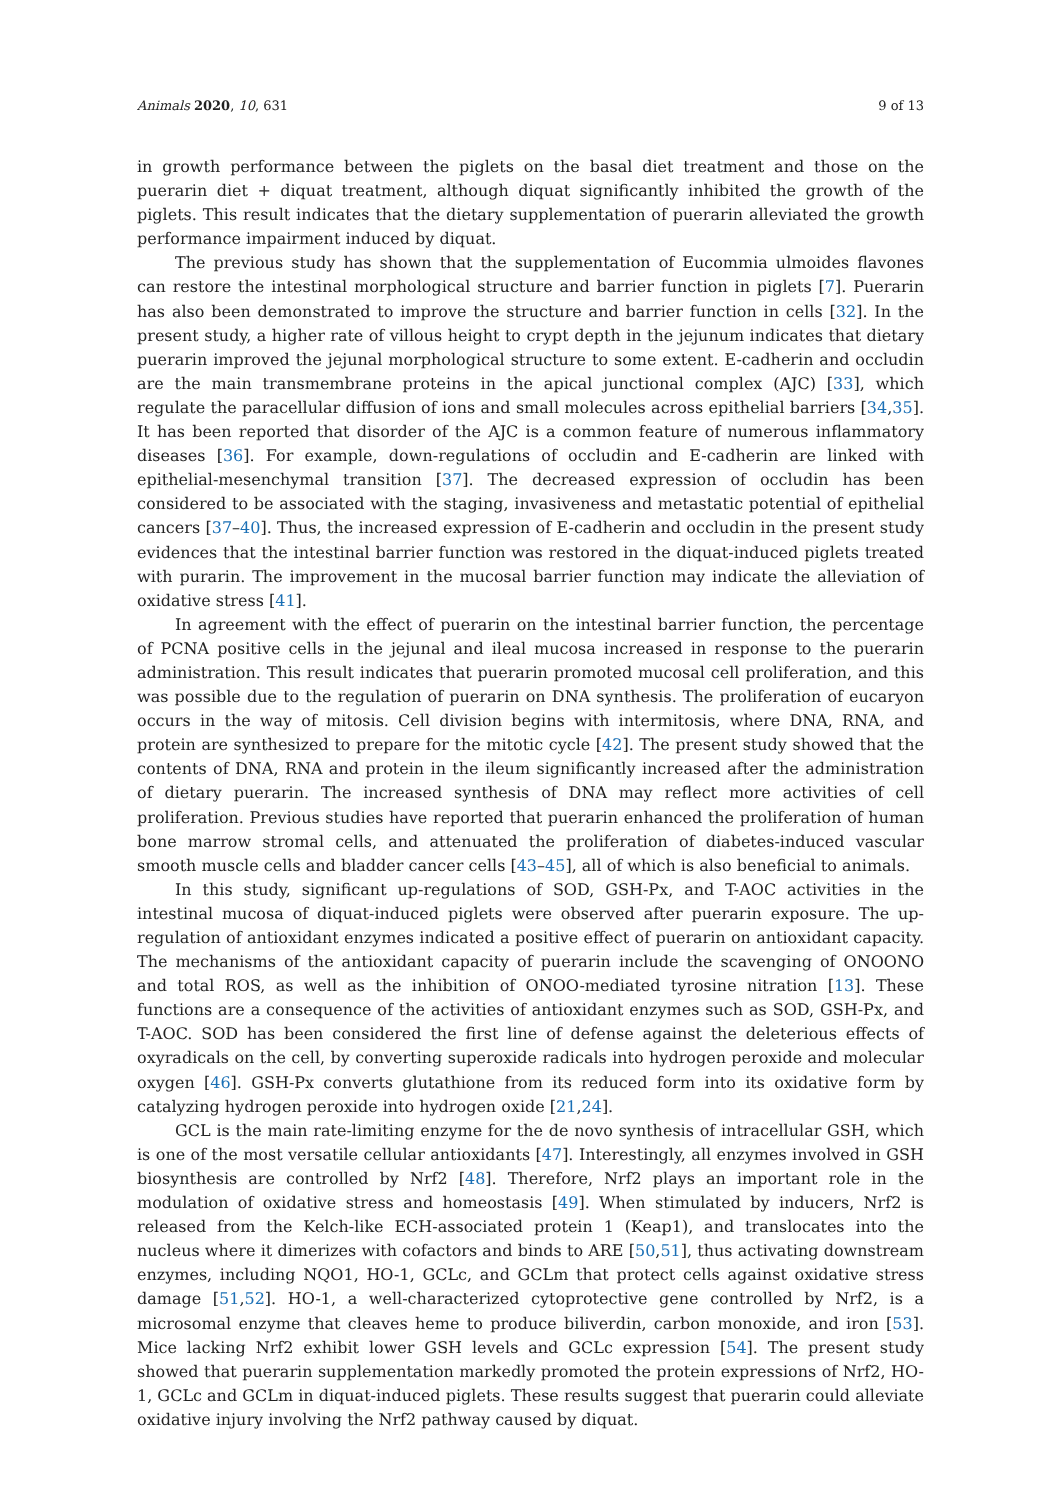Animals 2020, 10, 631 9 of 13
in growth performance between the piglets on the basal diet treatment and those on the puerarin diet + diquat treatment, although diquat significantly inhibited the growth of the piglets. This result indicates that the dietary supplementation of puerarin alleviated the growth performance impairment induced by diquat.
The previous study has shown that the supplementation of Eucommia ulmoides flavones can restore the intestinal morphological structure and barrier function in piglets [7]. Puerarin has also been demonstrated to improve the structure and barrier function in cells [32]. In the present study, a higher rate of villous height to crypt depth in the jejunum indicates that dietary puerarin improved the jejunal morphological structure to some extent. E-cadherin and occludin are the main transmembrane proteins in the apical junctional complex (AJC) [33], which regulate the paracellular diffusion of ions and small molecules across epithelial barriers [34,35]. It has been reported that disorder of the AJC is a common feature of numerous inflammatory diseases [36]. For example, down-regulations of occludin and E-cadherin are linked with epithelial-mesenchymal transition [37]. The decreased expression of occludin has been considered to be associated with the staging, invasiveness and metastatic potential of epithelial cancers [37–40]. Thus, the increased expression of E-cadherin and occludin in the present study evidences that the intestinal barrier function was restored in the diquat-induced piglets treated with purarin. The improvement in the mucosal barrier function may indicate the alleviation of oxidative stress [41].
In agreement with the effect of puerarin on the intestinal barrier function, the percentage of PCNA positive cells in the jejunal and ileal mucosa increased in response to the puerarin administration. This result indicates that puerarin promoted mucosal cell proliferation, and this was possible due to the regulation of puerarin on DNA synthesis. The proliferation of eucaryon occurs in the way of mitosis. Cell division begins with intermitosis, where DNA, RNA, and protein are synthesized to prepare for the mitotic cycle [42]. The present study showed that the contents of DNA, RNA and protein in the ileum significantly increased after the administration of dietary puerarin. The increased synthesis of DNA may reflect more activities of cell proliferation. Previous studies have reported that puerarin enhanced the proliferation of human bone marrow stromal cells, and attenuated the proliferation of diabetes-induced vascular smooth muscle cells and bladder cancer cells [43–45], all of which is also beneficial to animals.
In this study, significant up-regulations of SOD, GSH-Px, and T-AOC activities in the intestinal mucosa of diquat-induced piglets were observed after puerarin exposure. The up-regulation of antioxidant enzymes indicated a positive effect of puerarin on antioxidant capacity. The mechanisms of the antioxidant capacity of puerarin include the scavenging of ONOONO and total ROS, as well as the inhibition of ONOO-mediated tyrosine nitration [13]. These functions are a consequence of the activities of antioxidant enzymes such as SOD, GSH-Px, and T-AOC. SOD has been considered the first line of defense against the deleterious effects of oxyradicals on the cell, by converting superoxide radicals into hydrogen peroxide and molecular oxygen [46]. GSH-Px converts glutathione from its reduced form into its oxidative form by catalyzing hydrogen peroxide into hydrogen oxide [21,24].
GCL is the main rate-limiting enzyme for the de novo synthesis of intracellular GSH, which is one of the most versatile cellular antioxidants [47]. Interestingly, all enzymes involved in GSH biosynthesis are controlled by Nrf2 [48]. Therefore, Nrf2 plays an important role in the modulation of oxidative stress and homeostasis [49]. When stimulated by inducers, Nrf2 is released from the Kelch-like ECH-associated protein 1 (Keap1), and translocates into the nucleus where it dimerizes with cofactors and binds to ARE [50,51], thus activating downstream enzymes, including NQO1, HO-1, GCLc, and GCLm that protect cells against oxidative stress damage [51,52]. HO-1, a well-characterized cytoprotective gene controlled by Nrf2, is a microsomal enzyme that cleaves heme to produce biliverdin, carbon monoxide, and iron [53]. Mice lacking Nrf2 exhibit lower GSH levels and GCLc expression [54]. The present study showed that puerarin supplementation markedly promoted the protein expressions of Nrf2, HO-1, GCLc and GCLm in diquat-induced piglets. These results suggest that puerarin could alleviate oxidative injury involving the Nrf2 pathway caused by diquat.